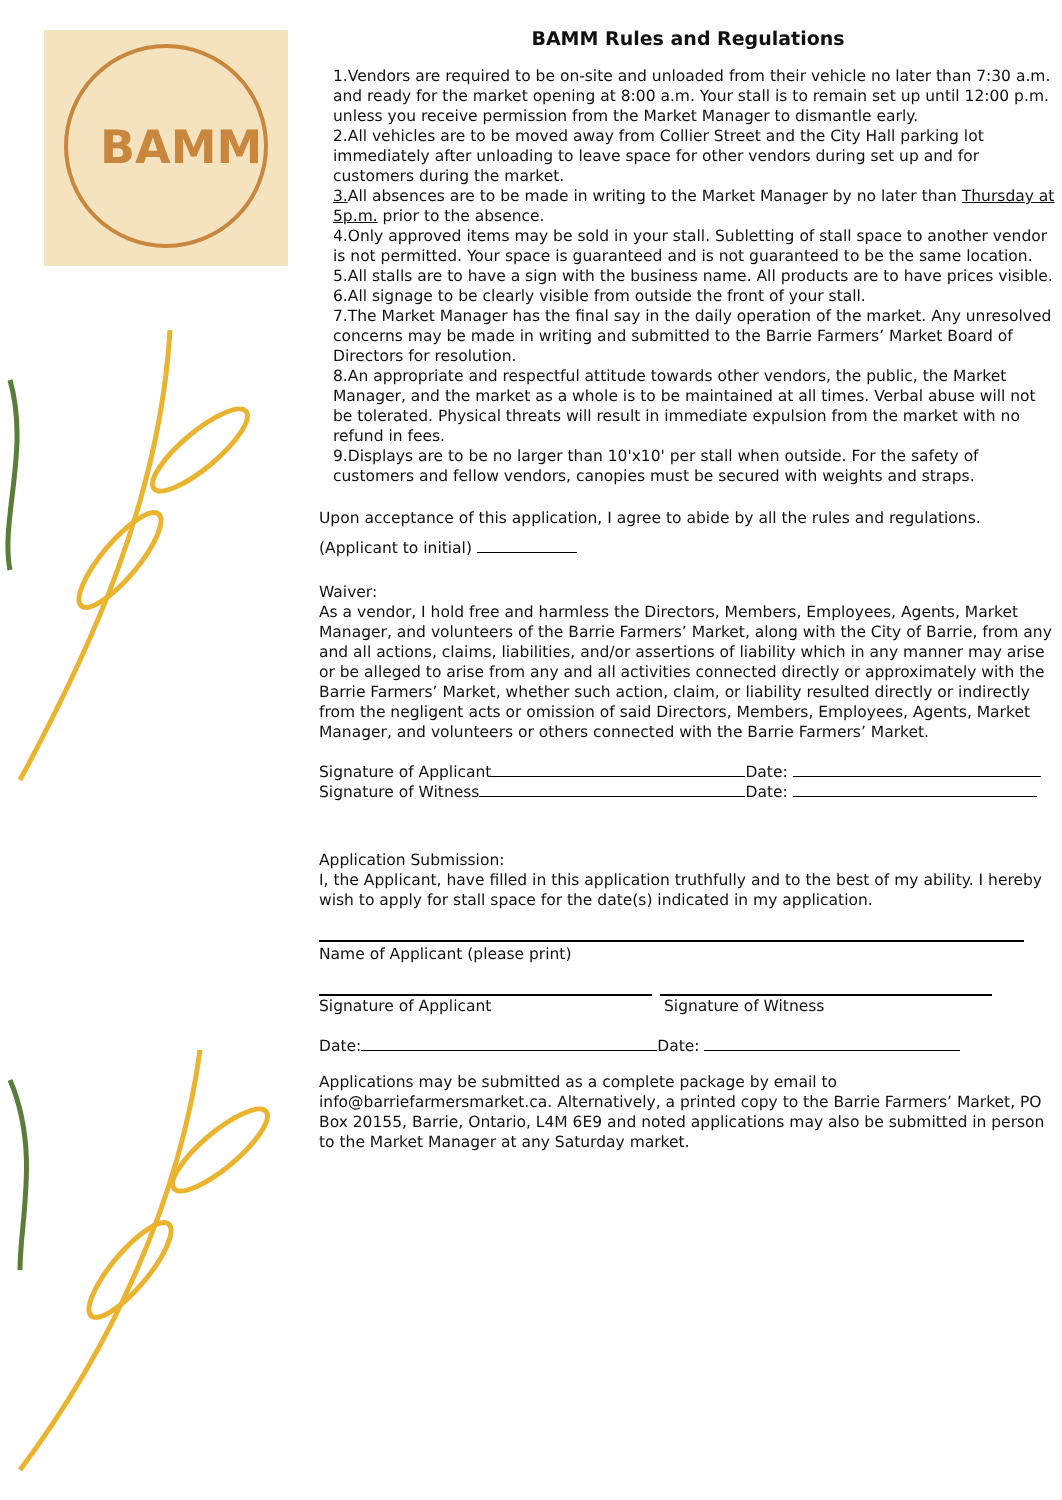BAMM
BAMM Rules and Regulations
1.Vendors are required to be on-site and unloaded from their vehicle no later than 7:30 a.m. and ready for the market opening at 8:00 a.m. Your stall is to remain set up until 12:00 p.m. unless you receive permission from the Market Manager to dismantle early.
2.All vehicles are to be moved away from Collier Street and the City Hall parking lot immediately after unloading to leave space for other vendors during set up and for customers during the market.
3. All absences are to be made in writing to the Market Manager by no later than Thursday at 5p.m. prior to the absence.
4.Only approved items may be sold in your stall. Subletting of stall space to another vendor is not permitted. Your space is guaranteed and is not guaranteed to be the same location.
5.All stalls are to have a sign with the business name. All products are to have prices visible.
6.All signage to be clearly visible from outside the front of your stall.
7.The Market Manager has the final say in the daily operation of the market. Any unresolved concerns may be made in writing and submitted to the Barrie Farmers’ Market Board of Directors for resolution.
8.An appropriate and respectful attitude towards other vendors, the public, the Market Manager, and the market as a whole is to be maintained at all times. Verbal abuse will not be tolerated. Physical threats will result in immediate expulsion from the market with no refund in fees.
9.Displays are to be no larger than 10'x10' per stall when outside. For the safety of customers and fellow vendors, canopies must be secured with weights and straps.
Upon acceptance of this application, I agree to abide by all the rules and regulations.
(Applicant to initial)
Waiver:
As a vendor, I hold free and harmless the Directors, Members, Employees, Agents, Market Manager, and volunteers of the Barrie Farmers’ Market, along with the City of Barrie, from any and all actions, claims, liabilities, and/or assertions of liability which in any manner may arise or be alleged to arise from any and all activities connected directly or approximately with the Barrie Farmers’ Market, whether such action, claim, or liability resulted directly or indirectly from the negligent acts or omission of said Directors, Members, Employees, Agents, Market Manager, and volunteers or others connected with the Barrie Farmers’ Market.
Signature of Applicant Date:
Signature of Witness Date:
Application Submission:
I, the Applicant, have filled in this application truthfully and to the best of my ability. I hereby wish to apply for stall space for the date(s) indicated in my application.
Name of Applicant (please print)
Signature of Applicant Signature of Witness
Date: Date:
Applications may be submitted as a complete package by email to info@barriefarmersmarket.ca. Alternatively, a printed copy to the Barrie Farmers’ Market, PO Box 20155, Barrie, Ontario, L4M 6E9 and noted applications may also be submitted in person to the Market Manager at any Saturday market.